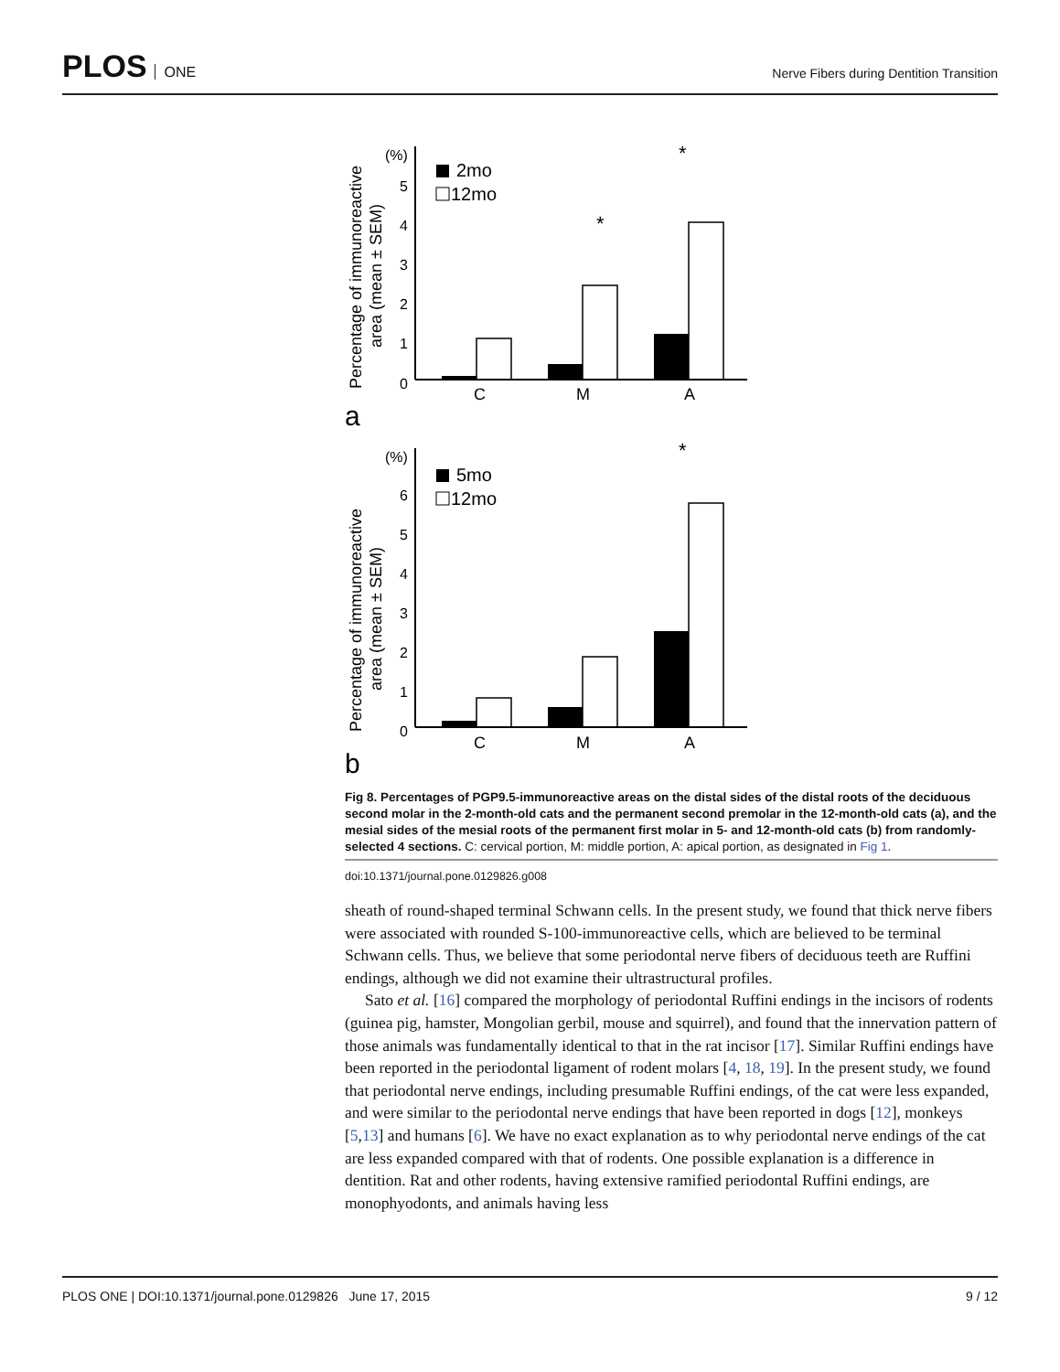PLOS ONE
Nerve Fibers during Dentition Transition
Percentage of immunoreactive
area (mean ± SEM)
(%)
0
1
2
3
4
5
2mo
12mo
C
M
A
a
*
*
(%)
Percentage of immunoreactive
area (mean ± SEM)
0
1
2
3
4
5
6
5mo
12mo
C
M
A
b
*
Fig 8. Percentages of PGP9.5-immunoreactive areas on the distal sides of the distal roots of the deciduous second molar in the 2-month-old cats and the permanent second premolar in the 12-month-old cats (a), and the mesial sides of the mesial roots of the permanent first molar in 5- and 12-month-old cats (b) from randomly-selected 4 sections. C: cervical portion, M: middle portion, A: apical portion, as designated in Fig 1.
doi:10.1371/journal.pone.0129826.g008
sheath of round-shaped terminal Schwann cells. In the present study, we found that thick nerve fibers were associated with rounded S-100-immunoreactive cells, which are believed to be terminal Schwann cells. Thus, we believe that some periodontal nerve fibers of deciduous teeth are Ruffini endings, although we did not examine their ultrastructural profiles.
Sato et al. [16] compared the morphology of periodontal Ruffini endings in the incisors of rodents (guinea pig, hamster, Mongolian gerbil, mouse and squirrel), and found that the innervation pattern of those animals was fundamentally identical to that in the rat incisor [17]. Similar Ruffini endings have been reported in the periodontal ligament of rodent molars [4, 18, 19]. In the present study, we found that periodontal nerve endings, including presumable Ruffini endings, of the cat were less expanded, and were similar to the periodontal nerve endings that have been reported in dogs [12], monkeys [5,13] and humans [6]. We have no exact explanation as to why periodontal nerve endings of the cat are less expanded compared with that of rodents. One possible explanation is a difference in dentition. Rat and other rodents, having extensive ramified periodontal Ruffini endings, are monophyodonts, and animals having less
PLOS ONE | DOI:10.1371/journal.pone.0129826 June 17, 2015 9 / 12